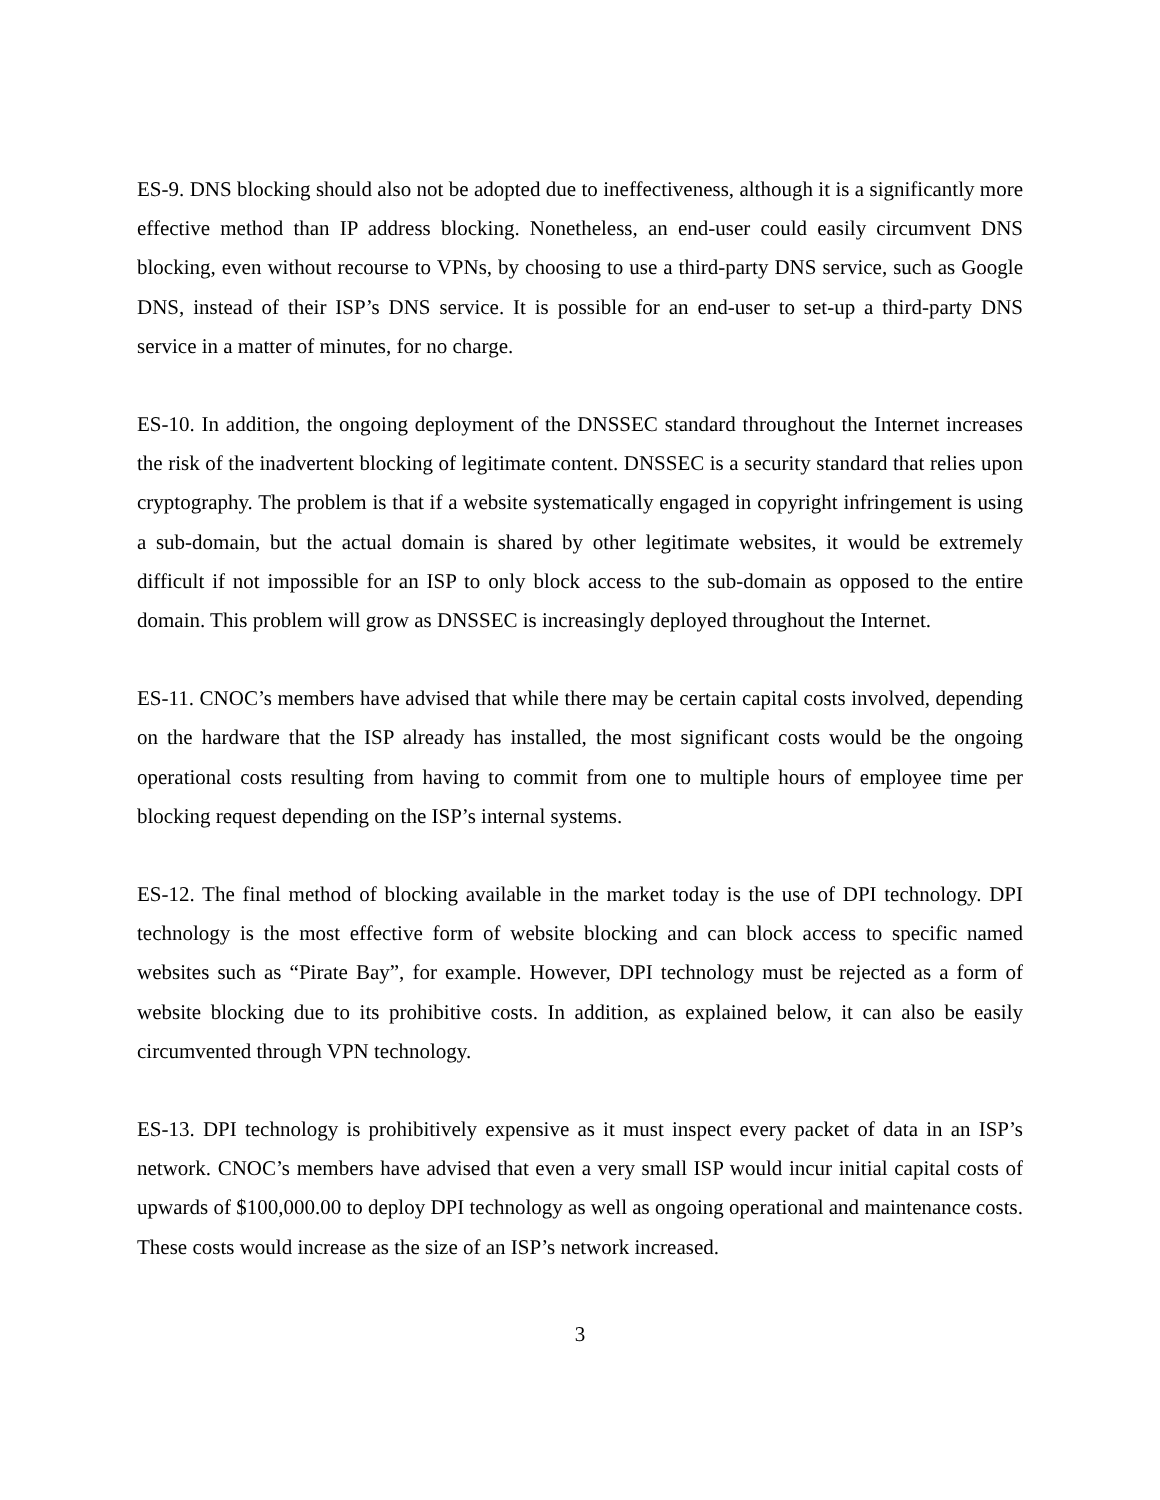ES-9. DNS blocking should also not be adopted due to ineffectiveness, although it is a significantly more effective method than IP address blocking. Nonetheless, an end-user could easily circumvent DNS blocking, even without recourse to VPNs, by choosing to use a third-party DNS service, such as Google DNS, instead of their ISP’s DNS service. It is possible for an end-user to set-up a third-party DNS service in a matter of minutes, for no charge.
ES-10. In addition, the ongoing deployment of the DNSSEC standard throughout the Internet increases the risk of the inadvertent blocking of legitimate content. DNSSEC is a security standard that relies upon cryptography. The problem is that if a website systematically engaged in copyright infringement is using a sub-domain, but the actual domain is shared by other legitimate websites, it would be extremely difficult if not impossible for an ISP to only block access to the sub-domain as opposed to the entire domain. This problem will grow as DNSSEC is increasingly deployed throughout the Internet.
ES-11. CNOC’s members have advised that while there may be certain capital costs involved, depending on the hardware that the ISP already has installed, the most significant costs would be the ongoing operational costs resulting from having to commit from one to multiple hours of employee time per blocking request depending on the ISP’s internal systems.
ES-12. The final method of blocking available in the market today is the use of DPI technology. DPI technology is the most effective form of website blocking and can block access to specific named websites such as “Pirate Bay”, for example. However, DPI technology must be rejected as a form of website blocking due to its prohibitive costs. In addition, as explained below, it can also be easily circumvented through VPN technology.
ES-13. DPI technology is prohibitively expensive as it must inspect every packet of data in an ISP’s network. CNOC’s members have advised that even a very small ISP would incur initial capital costs of upwards of $100,000.00 to deploy DPI technology as well as ongoing operational and maintenance costs. These costs would increase as the size of an ISP’s network increased.
3